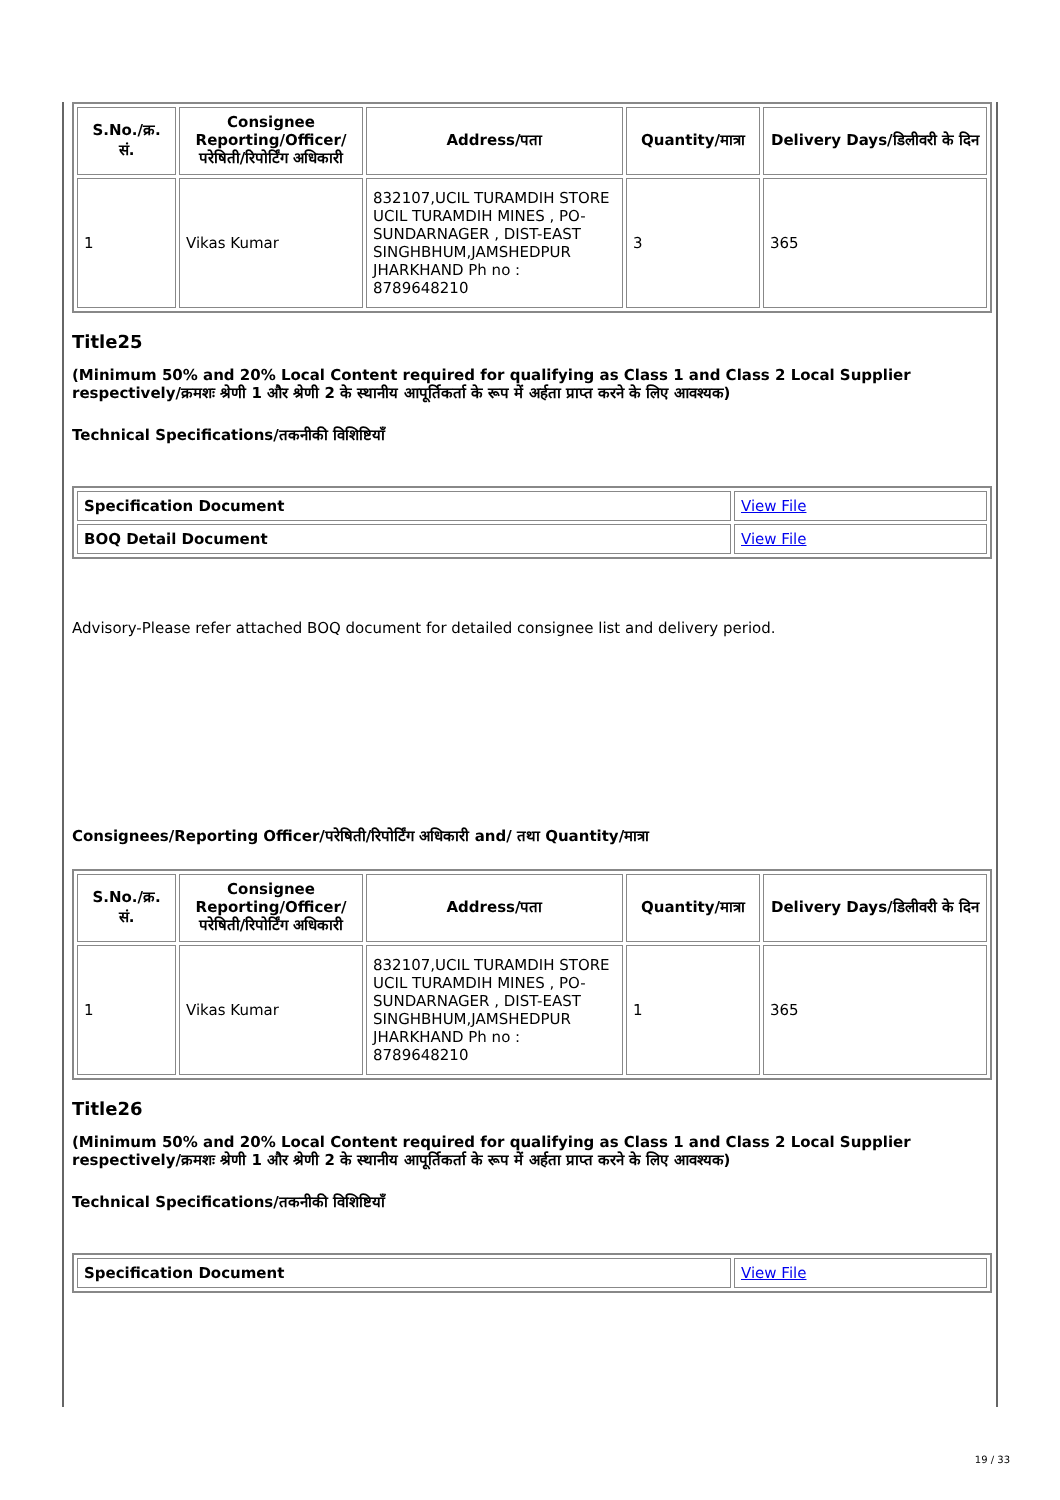| S.No./क्र. सं. | Consignee Reporting/Officer/ परेषिती/रिपोर्टिंग अधिकारी | Address/पता | Quantity/मात्रा | Delivery Days/डिलीवरी के दिन |
| --- | --- | --- | --- | --- |
| 1 | Vikas Kumar | 832107,UCIL TURAMDIH STORE UCIL TURAMDIH MINES , PO-SUNDARNAGER , DIST-EAST SINGHBHUM,JAMSHEDPUR JHARKHAND Ph no : 8789648210 | 3 | 365 |
Title25
(Minimum 50% and 20% Local Content required for qualifying as Class 1 and Class 2 Local Supplier respectively/क्रमशः श्रेणी 1 और श्रेणी 2 के स्थानीय आपूर्तिकर्ता के रूप में अर्हता प्राप्त करने के लिए आवश्यक)
Technical Specifications/तकनीकी विशिष्टियाँ
| Specification Document | View File |
| BOQ Detail Document | View File |
Advisory-Please refer attached BOQ document for detailed consignee list and delivery period.
Consignees/Reporting Officer/परेषिती/रिपोर्टिंग अधिकारी and/ तथा Quantity/मात्रा
| S.No./क्र. सं. | Consignee Reporting/Officer/ परेषिती/रिपोर्टिंग अधिकारी | Address/पता | Quantity/मात्रा | Delivery Days/डिलीवरी के दिन |
| --- | --- | --- | --- | --- |
| 1 | Vikas Kumar | 832107,UCIL TURAMDIH STORE UCIL TURAMDIH MINES , PO-SUNDARNAGER , DIST-EAST SINGHBHUM,JAMSHEDPUR JHARKHAND Ph no : 8789648210 | 1 | 365 |
Title26
(Minimum 50% and 20% Local Content required for qualifying as Class 1 and Class 2 Local Supplier respectively/क्रमशः श्रेणी 1 और श्रेणी 2 के स्थानीय आपूर्तिकर्ता के रूप में अर्हता प्राप्त करने के लिए आवश्यक)
Technical Specifications/तकनीकी विशिष्टियाँ
| Specification Document | View File |
19 / 33